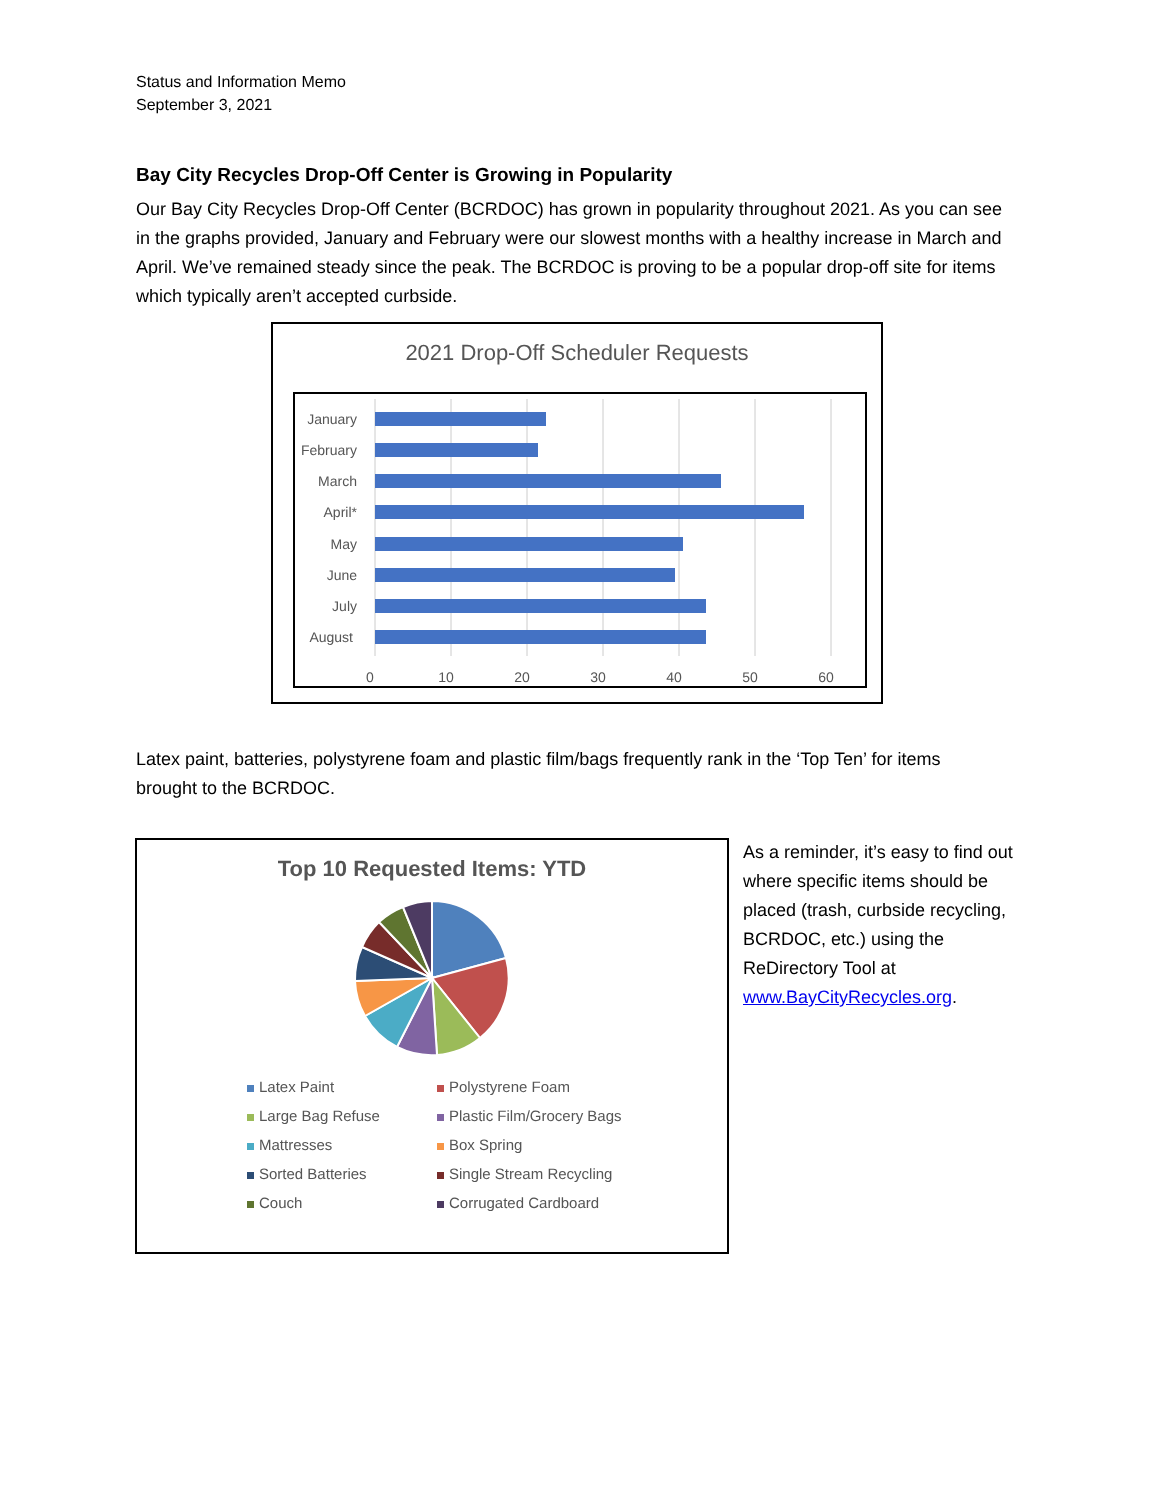Status and Information Memo
September 3, 2021
Bay City Recycles Drop-Off Center is Growing in Popularity
Our Bay City Recycles Drop-Off Center (BCRDOC) has grown in popularity throughout 2021. As you can see in the graphs provided, January and February were our slowest months with a healthy increase in March and April. We’ve remained steady since the peak. The BCRDOC is proving to be a popular drop-off site for items which typically aren’t accepted curbside.
2021 Drop-Off Scheduler Requests
January
February
March
April*
May
June
July
August
0
10
20
30
40
50
60
Latex paint, batteries, polystyrene foam and plastic film/bags frequently rank in the ‘Top Ten’ for items brought to the BCRDOC.
Top 10 Requested Items: YTD
Latex Paint
Polystyrene Foam
Large Bag Refuse
Plastic Film/Grocery Bags
Mattresses
Box Spring
Sorted Batteries
Single Stream Recycling
Couch
Corrugated Cardboard
As a reminder, it’s easy to find out where specific items should be placed (trash, curbside recycling, BCRDOC, etc.) using the ReDirectory Tool at www.BayCityRecycles.org.